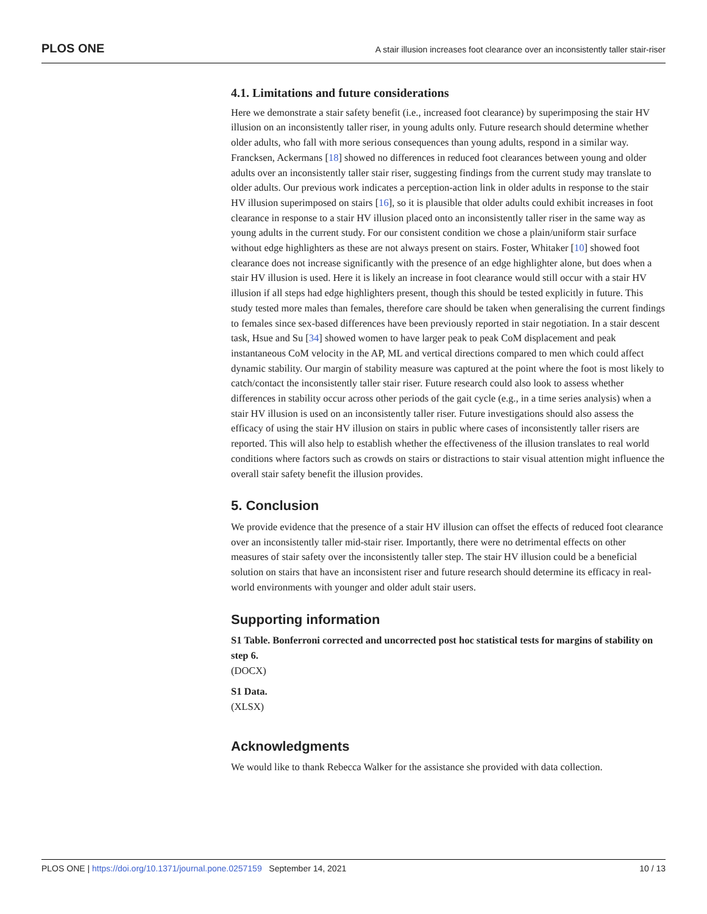PLOS ONE A stair illusion increases foot clearance over an inconsistently taller stair-riser
4.1. Limitations and future considerations
Here we demonstrate a stair safety benefit (i.e., increased foot clearance) by superimposing the stair HV illusion on an inconsistently taller riser, in young adults only. Future research should determine whether older adults, who fall with more serious consequences than young adults, respond in a similar way. Francksen, Ackermans [18] showed no differences in reduced foot clearances between young and older adults over an inconsistently taller stair riser, suggesting findings from the current study may translate to older adults. Our previous work indicates a perception-action link in older adults in response to the stair HV illusion superimposed on stairs [16], so it is plausible that older adults could exhibit increases in foot clearance in response to a stair HV illusion placed onto an inconsistently taller riser in the same way as young adults in the current study. For our consistent condition we chose a plain/uniform stair surface without edge highlighters as these are not always present on stairs. Foster, Whitaker [10] showed foot clearance does not increase significantly with the presence of an edge highlighter alone, but does when a stair HV illusion is used. Here it is likely an increase in foot clearance would still occur with a stair HV illusion if all steps had edge highlighters present, though this should be tested explicitly in future. This study tested more males than females, therefore care should be taken when generalising the current findings to females since sex-based differences have been previously reported in stair negotiation. In a stair descent task, Hsue and Su [34] showed women to have larger peak to peak CoM displacement and peak instantaneous CoM velocity in the AP, ML and vertical directions compared to men which could affect dynamic stability. Our margin of stability measure was captured at the point where the foot is most likely to catch/contact the inconsistently taller stair riser. Future research could also look to assess whether differences in stability occur across other periods of the gait cycle (e.g., in a time series analysis) when a stair HV illusion is used on an inconsistently taller riser. Future investigations should also assess the efficacy of using the stair HV illusion on stairs in public where cases of inconsistently taller risers are reported. This will also help to establish whether the effectiveness of the illusion translates to real world conditions where factors such as crowds on stairs or distractions to stair visual attention might influence the overall stair safety benefit the illusion provides.
5. Conclusion
We provide evidence that the presence of a stair HV illusion can offset the effects of reduced foot clearance over an inconsistently taller mid-stair riser. Importantly, there were no detrimental effects on other measures of stair safety over the inconsistently taller step. The stair HV illusion could be a beneficial solution on stairs that have an inconsistent riser and future research should determine its efficacy in real-world environments with younger and older adult stair users.
Supporting information
S1 Table. Bonferroni corrected and uncorrected post hoc statistical tests for margins of stability on step 6.
(DOCX)
S1 Data.
(XLSX)
Acknowledgments
We would like to thank Rebecca Walker for the assistance she provided with data collection.
PLOS ONE | https://doi.org/10.1371/journal.pone.0257159 September 14, 2021 10 / 13